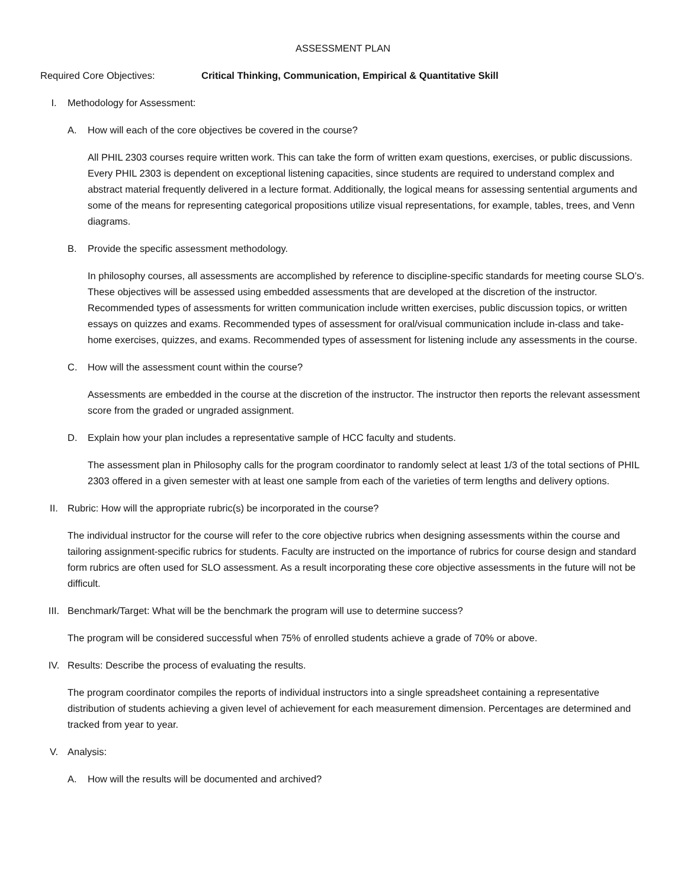ASSESSMENT PLAN
Required Core Objectives: Critical Thinking, Communication, Empirical & Quantitative Skill
I. Methodology for Assessment:
A. How will each of the core objectives be covered in the course?
All PHIL 2303 courses require written work. This can take the form of written exam questions, exercises, or public discussions. Every PHIL 2303 is dependent on exceptional listening capacities, since students are required to understand complex and abstract material frequently delivered in a lecture format. Additionally, the logical means for assessing sentential arguments and some of the means for representing categorical propositions utilize visual representations, for example, tables, trees, and Venn diagrams.
B. Provide the specific assessment methodology.
In philosophy courses, all assessments are accomplished by reference to discipline-specific standards for meeting course SLO’s. These objectives will be assessed using embedded assessments that are developed at the discretion of the instructor. Recommended types of assessments for written communication include written exercises, public discussion topics, or written essays on quizzes and exams. Recommended types of assessment for oral/visual communication include in-class and take-home exercises, quizzes, and exams. Recommended types of assessment for listening include any assessments in the course.
C. How will the assessment count within the course?
Assessments are embedded in the course at the discretion of the instructor. The instructor then reports the relevant assessment score from the graded or ungraded assignment.
D. Explain how your plan includes a representative sample of HCC faculty and students.
The assessment plan in Philosophy calls for the program coordinator to randomly select at least 1/3 of the total sections of PHIL 2303 offered in a given semester with at least one sample from each of the varieties of term lengths and delivery options.
II. Rubric: How will the appropriate rubric(s) be incorporated in the course?
The individual instructor for the course will refer to the core objective rubrics when designing assessments within the course and tailoring assignment-specific rubrics for students. Faculty are instructed on the importance of rubrics for course design and standard form rubrics are often used for SLO assessment. As a result incorporating these core objective assessments in the future will not be difficult.
III. Benchmark/Target: What will be the benchmark the program will use to determine success?
The program will be considered successful when 75% of enrolled students achieve a grade of 70% or above.
IV. Results: Describe the process of evaluating the results.
The program coordinator compiles the reports of individual instructors into a single spreadsheet containing a representative distribution of students achieving a given level of achievement for each measurement dimension. Percentages are determined and tracked from year to year.
V. Analysis:
A. How will the results will be documented and archived?